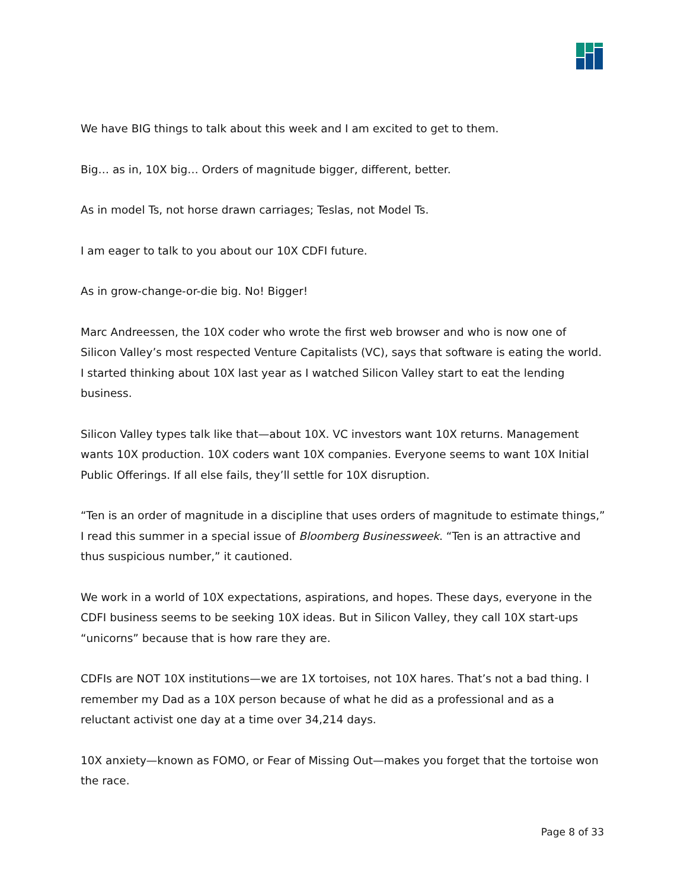We have BIG things to talk about this week and I am excited to get to them.
Big… as in, 10X big… Orders of magnitude bigger, different, better.
As in model Ts, not horse drawn carriages; Teslas, not Model Ts.
I am eager to talk to you about our 10X CDFI future.
As in grow-change-or-die big. No! Bigger!
Marc Andreessen, the 10X coder who wrote the first web browser and who is now one of Silicon Valley’s most respected Venture Capitalists (VC), says that software is eating the world. I started thinking about 10X last year as I watched Silicon Valley start to eat the lending business.
Silicon Valley types talk like that—about 10X. VC investors want 10X returns. Management wants 10X production. 10X coders want 10X companies. Everyone seems to want 10X Initial Public Offerings. If all else fails, they’ll settle for 10X disruption.
“Ten is an order of magnitude in a discipline that uses orders of magnitude to estimate things,” I read this summer in a special issue of Bloomberg Businessweek. “Ten is an attractive and thus suspicious number,” it cautioned.
We work in a world of 10X expectations, aspirations, and hopes. These days, everyone in the CDFI business seems to be seeking 10X ideas. But in Silicon Valley, they call 10X start-ups “unicorns” because that is how rare they are.
CDFIs are NOT 10X institutions—we are 1X tortoises, not 10X hares. That’s not a bad thing. I remember my Dad as a 10X person because of what he did as a professional and as a reluctant activist one day at a time over 34,214 days.
10X anxiety—known as FOMO, or Fear of Missing Out—makes you forget that the tortoise won the race.
Page 8 of 33